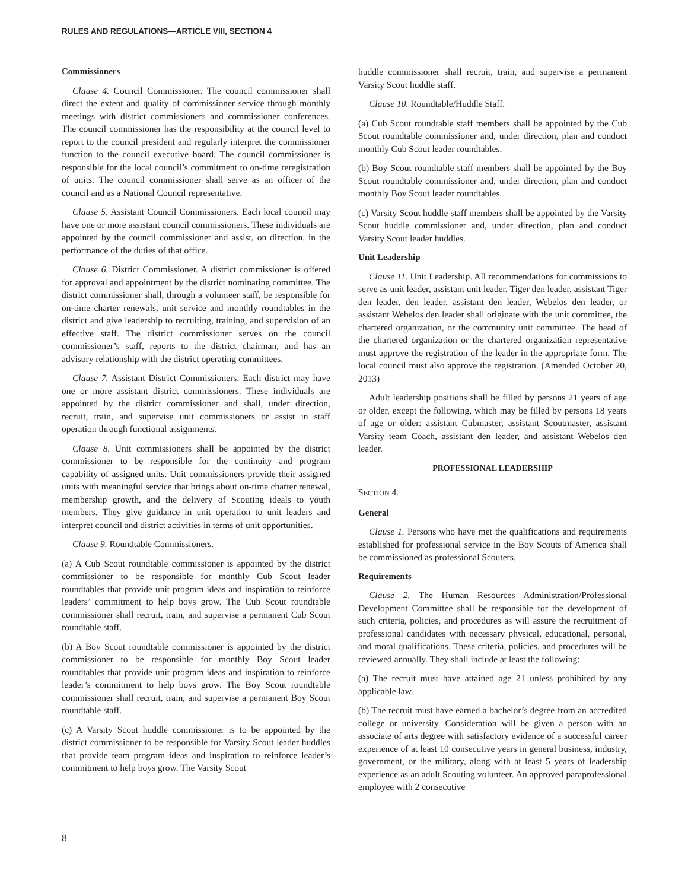RULES AND REGULATIONS—ARTICLE VIII, SECTION 4
Commissioners
Clause 4. Council Commissioner. The council commissioner shall direct the extent and quality of commissioner service through monthly meetings with district commissioners and commissioner conferences. The council commissioner has the responsibility at the council level to report to the council president and regularly interpret the commissioner function to the council executive board. The council commissioner is responsible for the local council’s commitment to on-time reregistration of units. The council commissioner shall serve as an officer of the council and as a National Council representative.
Clause 5. Assistant Council Commissioners. Each local council may have one or more assistant council commissioners. These individuals are appointed by the council commissioner and assist, on direction, in the performance of the duties of that office.
Clause 6. District Commissioner. A district commissioner is offered for approval and appointment by the district nominating committee. The district commissioner shall, through a volunteer staff, be responsible for on-time charter renewals, unit service and monthly roundtables in the district and give leadership to recruiting, training, and supervision of an effective staff. The district commissioner serves on the council commissioner’s staff, reports to the district chairman, and has an advisory relationship with the district operating committees.
Clause 7. Assistant District Commissioners. Each district may have one or more assistant district commissioners. These individuals are appointed by the district commissioner and shall, under direction, recruit, train, and supervise unit commissioners or assist in staff operation through functional assignments.
Clause 8. Unit commissioners shall be appointed by the district commissioner to be responsible for the continuity and program capability of assigned units. Unit commissioners provide their assigned units with meaningful service that brings about on-time charter renewal, membership growth, and the delivery of Scouting ideals to youth members. They give guidance in unit operation to unit leaders and interpret council and district activities in terms of unit opportunities.
Clause 9. Roundtable Commissioners.
(a) A Cub Scout roundtable commissioner is appointed by the district commissioner to be responsible for monthly Cub Scout leader roundtables that provide unit program ideas and inspiration to reinforce leaders’ commitment to help boys grow. The Cub Scout roundtable commissioner shall recruit, train, and supervise a permanent Cub Scout roundtable staff.
(b) A Boy Scout roundtable commissioner is appointed by the district commissioner to be responsible for monthly Boy Scout leader roundtables that provide unit program ideas and inspiration to reinforce leader’s commitment to help boys grow. The Boy Scout roundtable commissioner shall recruit, train, and supervise a permanent Boy Scout roundtable staff.
(c) A Varsity Scout huddle commissioner is to be appointed by the district commissioner to be responsible for Varsity Scout leader huddles that provide team program ideas and inspiration to reinforce leader’s commitment to help boys grow. The Varsity Scout
huddle commissioner shall recruit, train, and supervise a permanent Varsity Scout huddle staff.
Clause 10. Roundtable/Huddle Staff.
(a) Cub Scout roundtable staff members shall be appointed by the Cub Scout roundtable commissioner and, under direction, plan and conduct monthly Cub Scout leader roundtables.
(b) Boy Scout roundtable staff members shall be appointed by the Boy Scout roundtable commissioner and, under direction, plan and conduct monthly Boy Scout leader roundtables.
(c) Varsity Scout huddle staff members shall be appointed by the Varsity Scout huddle commissioner and, under direction, plan and conduct Varsity Scout leader huddles.
Unit Leadership
Clause 11. Unit Leadership. All recommendations for commissions to serve as unit leader, assistant unit leader, Tiger den leader, assistant Tiger den leader, den leader, assistant den leader, Webelos den leader, or assistant Webelos den leader shall originate with the unit committee, the chartered organization, or the community unit committee. The head of the chartered organization or the chartered organization representative must approve the registration of the leader in the appropriate form. The local council must also approve the registration. (Amended October 20, 2013)
Adult leadership positions shall be filled by persons 21 years of age or older, except the following, which may be filled by persons 18 years of age or older: assistant Cubmaster, assistant Scoutmaster, assistant Varsity team Coach, assistant den leader, and assistant Webelos den leader.
PROFESSIONAL LEADERSHIP
SECTION 4.
General
Clause 1. Persons who have met the qualifications and requirements established for professional service in the Boy Scouts of America shall be commissioned as professional Scouters.
Requirements
Clause 2. The Human Resources Administration/Professional Development Committee shall be responsible for the development of such criteria, policies, and procedures as will assure the recruitment of professional candidates with necessary physical, educational, personal, and moral qualifications. These criteria, policies, and procedures will be reviewed annually. They shall include at least the following:
(a) The recruit must have attained age 21 unless prohibited by any applicable law.
(b) The recruit must have earned a bachelor’s degree from an accredited college or university. Consideration will be given a person with an associate of arts degree with satisfactory evidence of a successful career experience of at least 10 consecutive years in general business, industry, government, or the military, along with at least 5 years of leadership experience as an adult Scouting volunteer. An approved paraprofessional employee with 2 consecutive
8